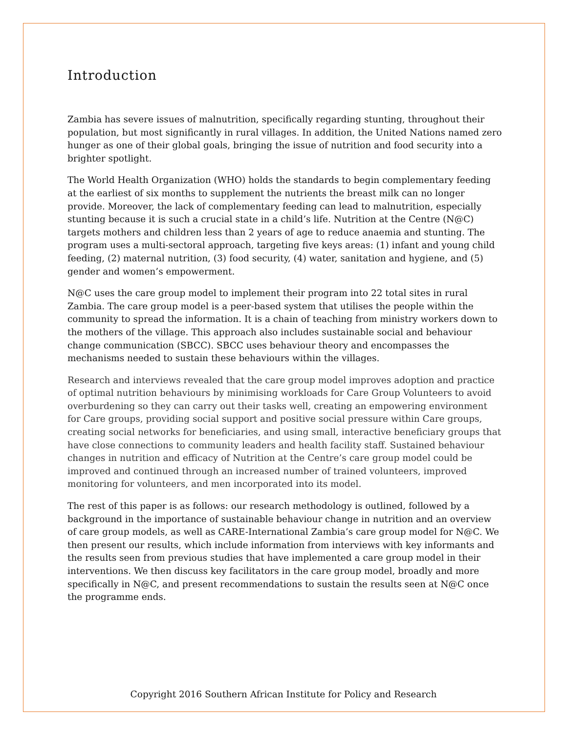Introduction
Zambia has severe issues of malnutrition, specifically regarding stunting, throughout their population, but most significantly in rural villages. In addition, the United Nations named zero hunger as one of their global goals, bringing the issue of nutrition and food security into a brighter spotlight.
The World Health Organization (WHO) holds the standards to begin complementary feeding at the earliest of six months to supplement the nutrients the breast milk can no longer provide. Moreover, the lack of complementary feeding can lead to malnutrition, especially stunting because it is such a crucial state in a child’s life. Nutrition at the Centre (N@C) targets mothers and children less than 2 years of age to reduce anaemia and stunting. The program uses a multi-sectoral approach, targeting five keys areas: (1) infant and young child feeding, (2) maternal nutrition, (3) food security, (4) water, sanitation and hygiene, and (5) gender and women’s empowerment.
N@C uses the care group model to implement their program into 22 total sites in rural Zambia. The care group model is a peer-based system that utilises the people within the community to spread the information. It is a chain of teaching from ministry workers down to the mothers of the village. This approach also includes sustainable social and behaviour change communication (SBCC). SBCC uses behaviour theory and encompasses the mechanisms needed to sustain these behaviours within the villages.
Research and interviews revealed that the care group model improves adoption and practice of optimal nutrition behaviours by minimising workloads for Care Group Volunteers to avoid overburdening so they can carry out their tasks well, creating an empowering environment for Care groups, providing social support and positive social pressure within Care groups, creating social networks for beneficiaries, and using small, interactive beneficiary groups that have close connections to community leaders and health facility staff. Sustained behaviour changes in nutrition and efficacy of Nutrition at the Centre’s care group model could be improved and continued through an increased number of trained volunteers, improved monitoring for volunteers, and men incorporated into its model.
The rest of this paper is as follows: our research methodology is outlined, followed by a background in the importance of sustainable behaviour change in nutrition and an overview of care group models, as well as CARE-International Zambia’s care group model for N@C. We then present our results, which include information from interviews with key informants and the results seen from previous studies that have implemented a care group model in their interventions. We then discuss key facilitators in the care group model, broadly and more specifically in N@C, and present recommendations to sustain the results seen at N@C once the programme ends.
Copyright 2016 Southern African Institute for Policy and Research